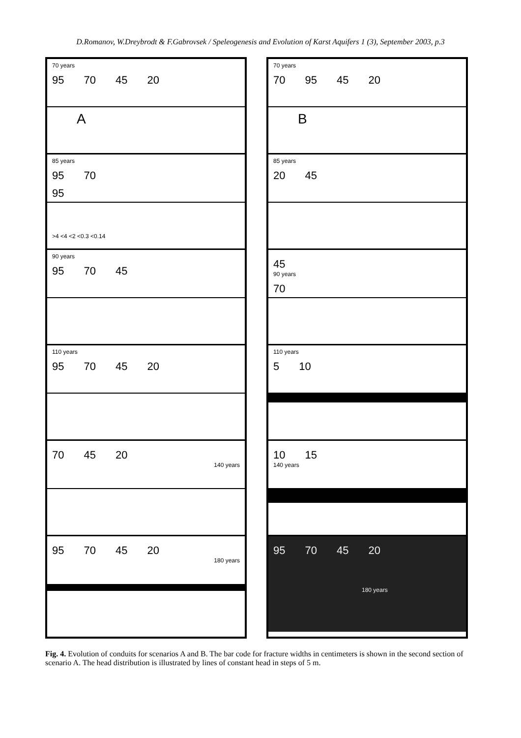D.Romanov, W.Dreybrodt & F.Gabrovsek / Speleogenesis and Evolution of Karst Aquifers 1 (3), September 2003, p.3
70 years
95 70 45 20
A
85 years
95 70
95
>4 <4 <2 <0.3 <0.14
90 years
95 70 45
110 years
95 70 45 20
70 45 20
140 years
95 70 45 20
180 years
70 years
70 95 45 20
B
85 years
20 45
45
90 years
70
110 years
5 10
10 15
140 years
95 70 45 20
180 years
Fig. 4. Evolution of conduits for scenarios A and B. The bar code for fracture widths in centimeters is shown in the second section of scenario A. The head distribution is illustrated by lines of constant head in steps of 5 m.